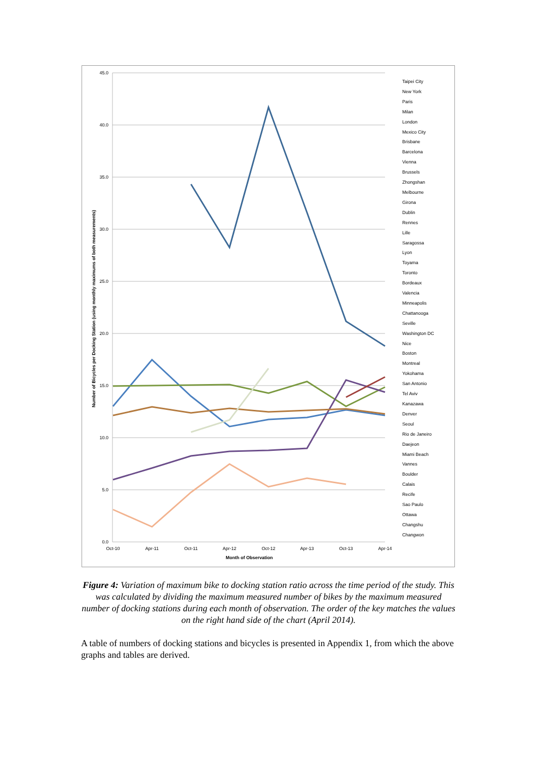45.0
40.0
35.0
30.0
25.0
20.0
15.0
10.0
5.0
0.0
Oct-10
Apr-11
Oct-11
Apr-12
Oct-12
Apr-13
Oct-13
Apr-14
Month of Observation
Number of Bicycles per Docking Station (using monthly maximums of both measurements)
Taipei City
New York
Paris
Milan
London
Mexico City
Brisbane
Barcelona
Vienna
Brussels
Zhongshan
Melbourne
Girona
Dublin
Rennes
Lille
Saragossa
Lyon
Toyama
Toronto
Bordeaux
Valencia
Minneapolis
Chattanooga
Seville
Washington DC
Nice
Boston
Montreal
Yokohama
San Antonio
Tel Aviv
Kanazawa
Denver
Seoul
Rio de Janeiro
Daejeon
Miami Beach
Vannes
Boulder
Calais
Recife
Sao Paulo
Ottawa
Changshu
Changwon
Figure 4: Variation of maximum bike to docking station ratio across the time period of the study. This was calculated by dividing the maximum measured number of bikes by the maximum measured number of docking stations during each month of observation. The order of the key matches the values on the right hand side of the chart (April 2014).
A table of numbers of docking stations and bicycles is presented in Appendix 1, from which the above graphs and tables are derived.